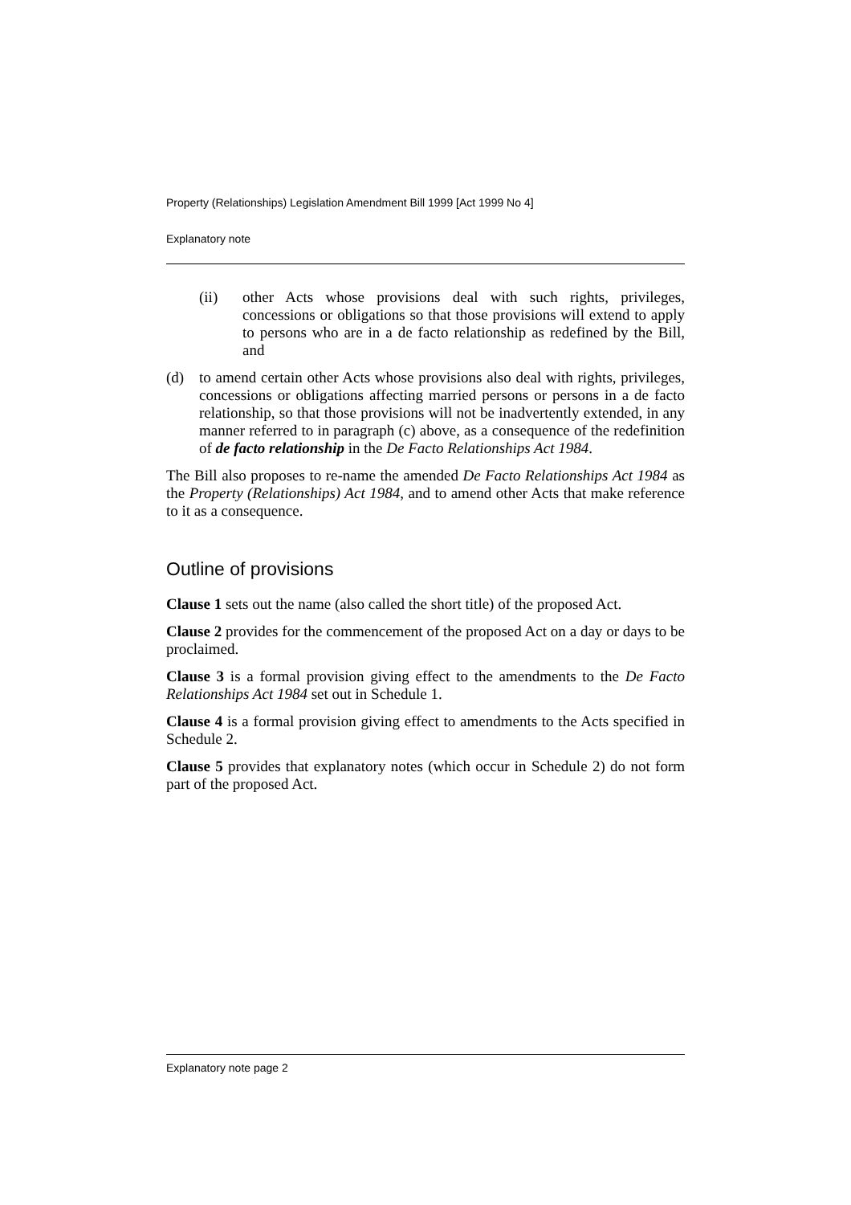Property (Relationships) Legislation Amendment Bill 1999 [Act 1999 No 4]
Explanatory note
(ii) other Acts whose provisions deal with such rights, privileges, concessions or obligations so that those provisions will extend to apply to persons who are in a de facto relationship as redefined by the Bill, and
(d) to amend certain other Acts whose provisions also deal with rights, privileges, concessions or obligations affecting married persons or persons in a de facto relationship, so that those provisions will not be inadvertently extended, in any manner referred to in paragraph (c) above, as a consequence of the redefinition of de facto relationship in the De Facto Relationships Act 1984.
The Bill also proposes to re-name the amended De Facto Relationships Act 1984 as the Property (Relationships) Act 1984, and to amend other Acts that make reference to it as a consequence.
Outline of provisions
Clause 1 sets out the name (also called the short title) of the proposed Act.
Clause 2 provides for the commencement of the proposed Act on a day or days to be proclaimed.
Clause 3 is a formal provision giving effect to the amendments to the De Facto Relationships Act 1984 set out in Schedule 1.
Clause 4 is a formal provision giving effect to amendments to the Acts specified in Schedule 2.
Clause 5 provides that explanatory notes (which occur in Schedule 2) do not form part of the proposed Act.
Explanatory note page 2